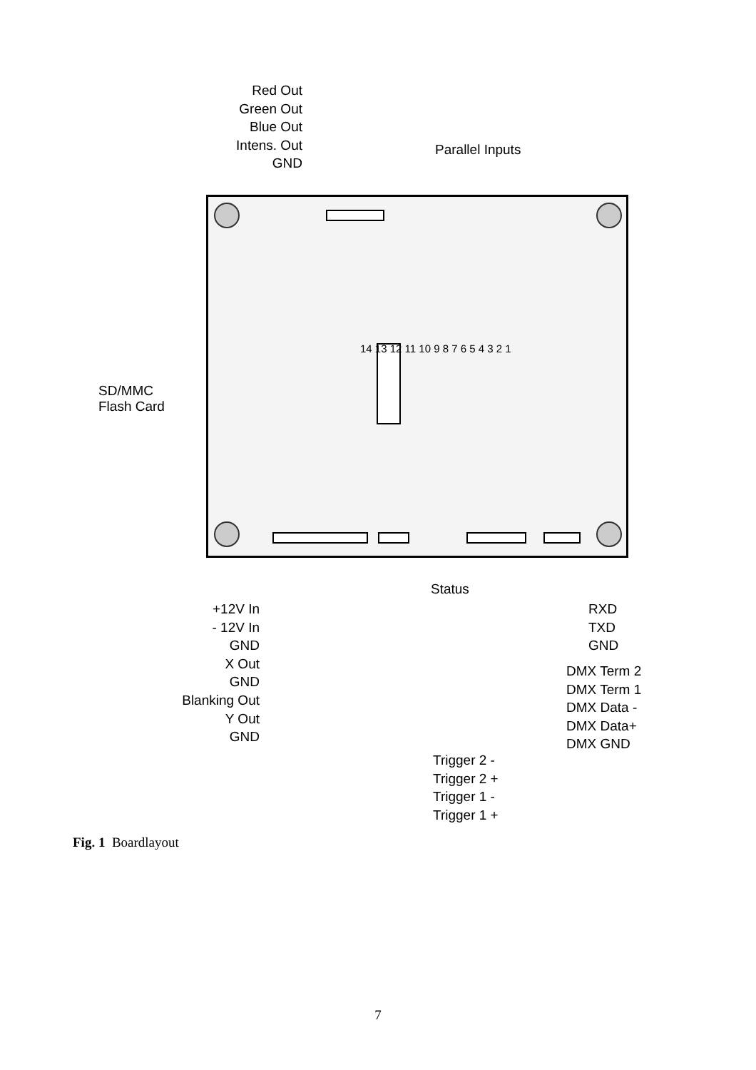Red Out
Green Out
Blue Out
Intens. Out
GND
Parallel Inputs
SD/MMC
Flash Card
14 13 12 11 10 9 8 7 6 5 4 3 2 1
+12V In
- 12V In
GND
X Out
GND
Blanking Out
Y Out
GND
Status
RXD
TXD
GND
DMX Term 2
DMX Term 1
DMX Data -
DMX Data+
DMX GND
Trigger 2 -
Trigger 2 +
Trigger 1 -
Trigger 1 +
Fig. 1 Boardlayout
7